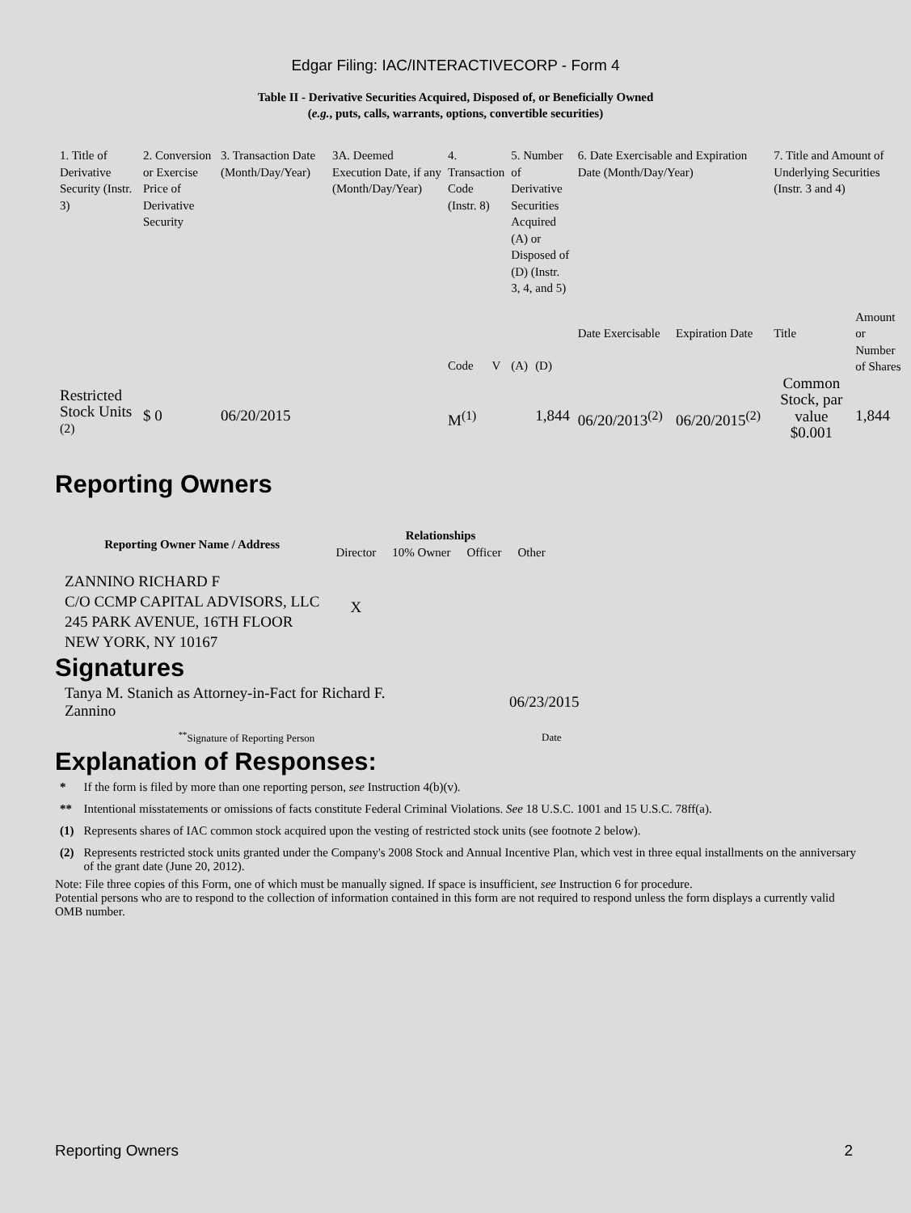Edgar Filing: IAC/INTERACTIVECORP - Form 4
Table II - Derivative Securities Acquired, Disposed of, or Beneficially Owned
(e.g., puts, calls, warrants, options, convertible securities)
| 1. Title of Derivative Security (Instr. 3) | 2. Conversion or Exercise Price of Derivative Security | 3. Transaction Date (Month/Day/Year) | 3A. Deemed Execution Date, if any (Month/Day/Year) | 4. Transaction Code (Instr. 8) | | 5. Number of Derivative Securities Acquired (A) or Disposed of (D) (Instr. 3, 4, and 5) | | 6. Date Exercisable and Expiration Date (Month/Day/Year) | | 7. Title and Amount of Underlying Securities (Instr. 3 and 4) | |
| --- | --- | --- | --- | --- | --- | --- | --- | --- | --- | --- | --- |
| | | | | Code | V | (A) | (D) | Date Exercisable | Expiration Date | Title | Amount or Number of Shares |
| Restricted Stock Units <sup>(2)</sup> | $ 0 | 06/20/2015 | | M<sup>(1)</sup> | | | 1,844 | 06/20/2013<sup>(2)</sup> | 06/20/2015<sup>(2)</sup> | Common Stock, par value $0.001 | 1,844 |
Reporting Owners
| Reporting Owner Name / Address | Relationships | | | |
| --- | --- | --- | --- | --- |
| | Director | 10% Owner | Officer | Other |
| ZANNINO RICHARD F C/O CCMP CAPITAL ADVISORS, LLC 245 PARK AVENUE, 16TH FLOOR NEW YORK, NY 10167 | X | | | |
Signatures
| Tanya M. Stanich as Attorney-in-Fact for Richard F. Zannino | 06/23/2015 |
| <sup>**</sup> Signature of Reporting Person | Date |
Explanation of Responses:
| * | If the form is filed by more than one reporting person, see Instruction 4(b)(v). |
| ** | Intentional misstatements or omissions of facts constitute Federal Criminal Violations. See 18 U.S.C. 1001 and 15 U.S.C. 78ff(a). |
| (1) | Represents shares of IAC common stock acquired upon the vesting of restricted stock units (see footnote 2 below). |
| (2) | Represents restricted stock units granted under the Company's 2008 Stock and Annual Incentive Plan, which vest in three equal installments on the anniversary of the grant date (June 20, 2012). |
Note: File three copies of this Form, one of which must be manually signed. If space is insufficient, see Instruction 6 for procedure.
Potential persons who are to respond to the collection of information contained in this form are not required to respond unless the form displays a currently valid OMB number.
Reporting Owners 2